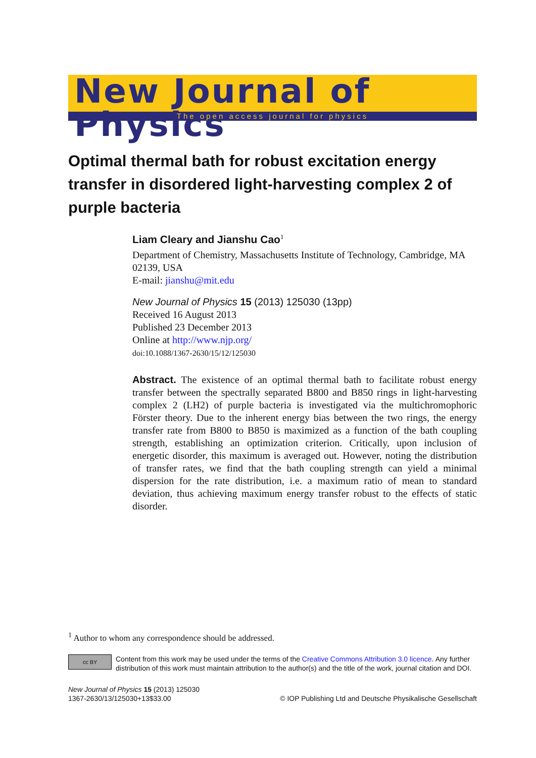New Journal of Physics
The open access journal for physics
Optimal thermal bath for robust excitation energy transfer in disordered light-harvesting complex 2 of purple bacteria
Liam Cleary and Jianshu Cao<sup>1</sup>
Department of Chemistry, Massachusetts Institute of Technology, Cambridge, MA 02139, USA
E-mail: jianshu@mit.edu
New Journal of Physics 15 (2013) 125030 (13pp)
Received 16 August 2013
Published 23 December 2013
Online at http://www.njp.org/
doi:10.1088/1367-2630/15/12/125030
Abstract. The existence of an optimal thermal bath to facilitate robust energy transfer between the spectrally separated B800 and B850 rings in light-harvesting complex 2 (LH2) of purple bacteria is investigated via the multichromophoric Förster theory. Due to the inherent energy bias between the two rings, the energy transfer rate from B800 to B850 is maximized as a function of the bath coupling strength, establishing an optimization criterion. Critically, upon inclusion of energetic disorder, this maximum is averaged out. However, noting the distribution of transfer rates, we find that the bath coupling strength can yield a minimal dispersion for the rate distribution, i.e. a maximum ratio of mean to standard deviation, thus achieving maximum energy transfer robust to the effects of static disorder.
<sup>1</sup> Author to whom any correspondence should be addressed.
cc BY
Content from this work may be used under the terms of the Creative Commons Attribution 3.0 licence. Any further distribution of this work must maintain attribution to the author(s) and the title of the work, journal citation and DOI.
New Journal of Physics 15 (2013) 125030
1367-2630/13/125030+13$33.00
© IOP Publishing Ltd and Deutsche Physikalische Gesellschaft